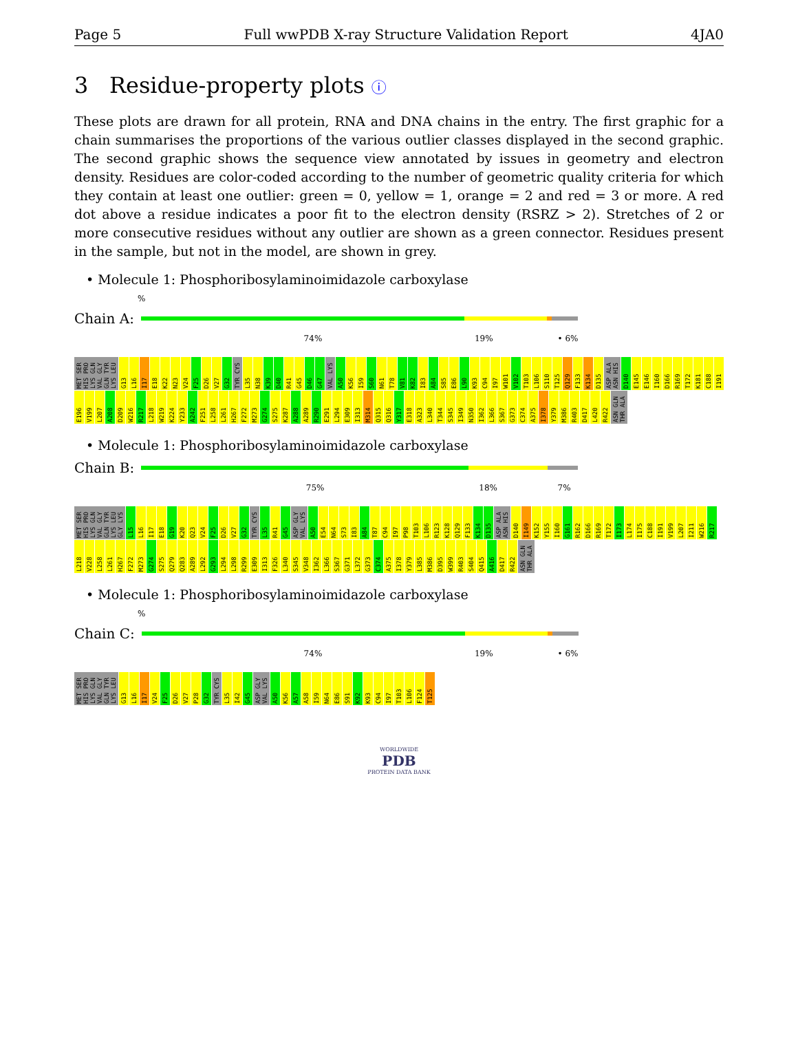Page 5 Full wwPDB X-ray Structure Validation Report 4JA0
3 Residue-property plots ⓘ
These plots are drawn for all protein, RNA and DNA chains in the entry. The first graphic for a chain summarises the proportions of the various outlier classes displayed in the second graphic. The second graphic shows the sequence view annotated by issues in geometry and electron density. Residues are color-coded according to the number of geometric quality criteria for which they contain at least one outlier: green = 0, yellow = 1, orange = 2 and red = 3 or more. A red dot above a residue indicates a poor fit to the electron density (RSRZ > 2). Stretches of 2 or more consecutive residues without any outlier are shown as a green connector. Residues present in the sample, but not in the model, are shown in grey.
• Molecule 1: Phosphoribosylaminoimidazole carboxylase
%
Chain A:
74% 19% • 6%
MET SER HIS PRO LYS GLN VAL GLY GLN TYR LYS LEU G13 L16 I17 E18 K22 N23 V24 F25 D26 V27 G32 TYR CYS L35 N38 K39 D40 R41 G45 D46 G47 VAL LYS A50 K56 I59 S60 N61 T78 V81 K82 I83 A84 S85 E86 L90 K93 C94 I97 W101 V102 T103 L106 S110 T125 Q129 F133 K134 D135 ASP ALA ASN HIS D140 E145 E146 I160 D166 R169 T172 K181 C188 I191 E196 V199 L207 A208 D209 W216 R217 L218 W219 K224 Y233 A242 F251 L258 L261 H267 F272 M273 G274 S275 K287 A288 A289 R290 E291 L294 E309 I313 M314 Q315 Q316 Y317 E318 A323 L340 T344 S345 I349 N350 I362 L366 S367 G373 C374 A375 I378 Y379 M386 R403 D417 L420 R422 ASN GLN THR ALA
• Molecule 1: Phosphoribosylaminoimidazole carboxylase
Chain B:
75% 18% 7%
MET SER HIS PRO LYS GLN VAL GLY GLN TYR LYS LEU GLY LYS L15 L16 I17 E18 G19 K20 Q23 V24 F25 D26 V27 G32 TYR CYS L35 R41 G45 ASP GLY VAL LYS A50 E54 N64 S73 I83 A84 T87 C94 I97 P98 T103 L106 R123 K128 Q129 F133 K134 D135 ASP ALA ASN HIS D140 I149 K152 Y155 I160 G161 R162 D166 R169 T172 I173 L174 I175 C188 I191 V199 L207 I211 W216 R217 L218 V228 L258 L261 H267 F272 M273 G274 S275 Q279 Q283 A289 L292 G293 L294 L298 R299 E309 I313 F326 L340 S345 V348 I362 L366 S367 G371 L372 G373 C374 A375 I378 Y379 L385 M386 D395 W399 R403 S404 Q415 A416 D417 R422 ASN GLN THR ALA
• Molecule 1: Phosphoribosylaminoimidazole carboxylase
%
Chain C:
74% 19% • 6%
MET SER HIS PRO LYS GLN VAL GLY GLN TYR LYS LEU G13 L16 I17 V24 F25 D26 V27 P28 G32 TYR CYS L35 I42 G45 ASP GLY VAL LYS A50 K56 A57 A58 I59 N64 E86 S91 K92 K93 C94 I97 T103 L106 F124 T125
WORLDWIDE
PDB
PROTEIN DATA BANK